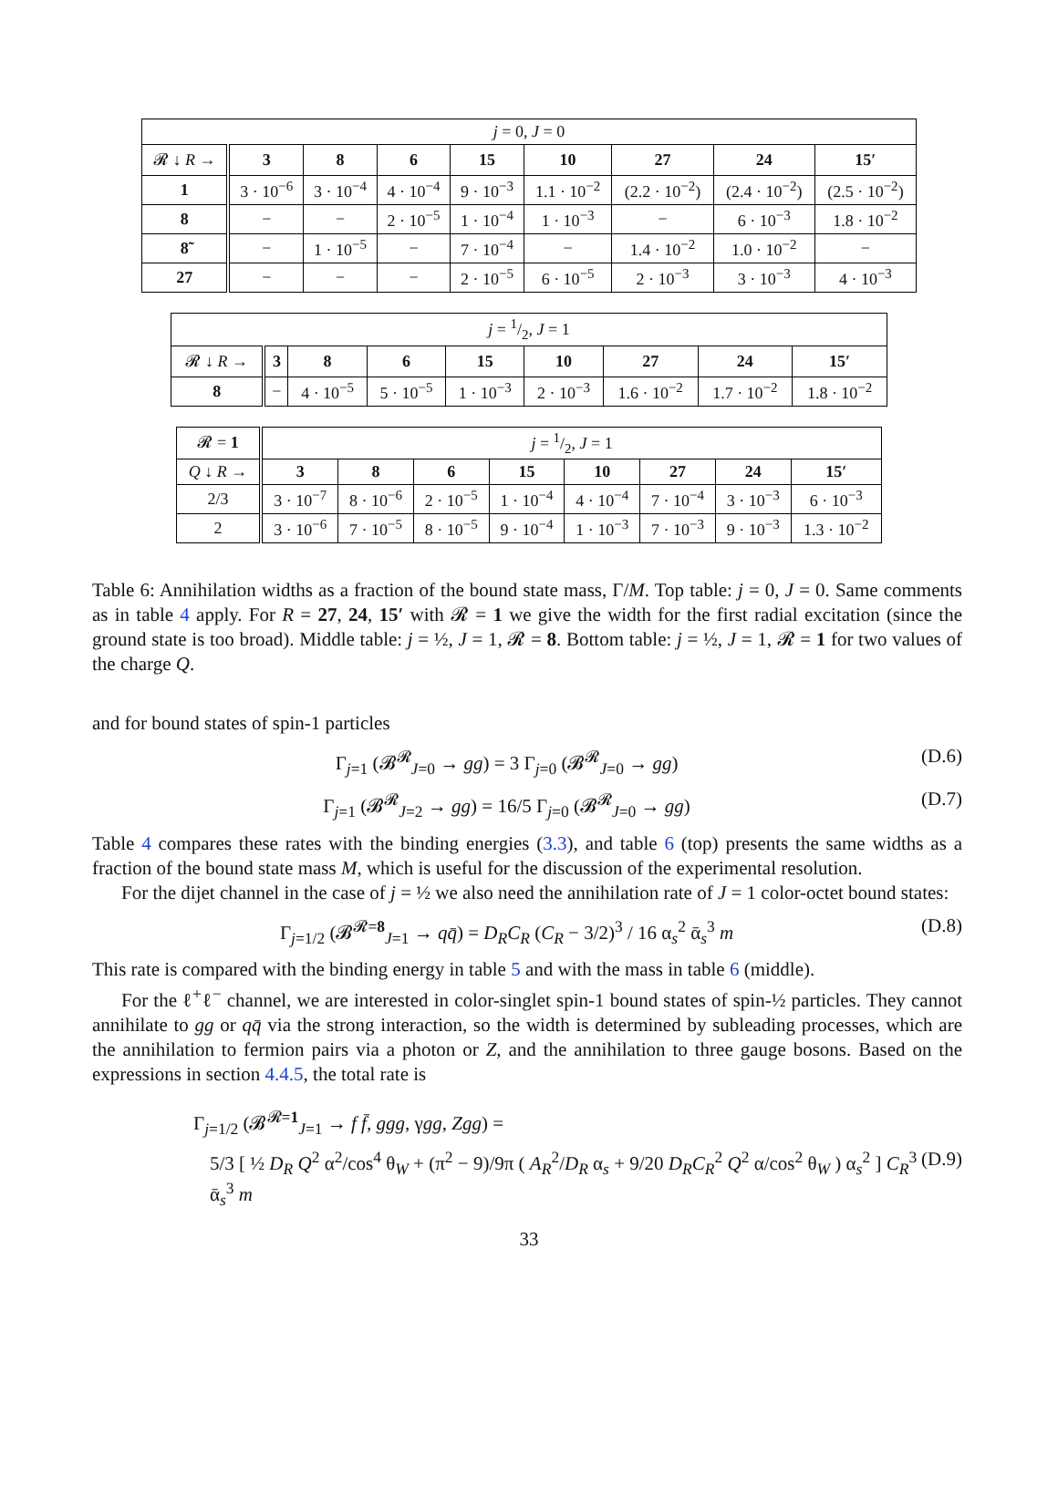| j = 0, J = 0 | | | | | | | | |
| 𝓡 ↓ R → | 3 | 8 | 6 | 15 | 10 | 27 | 24 | 15′ |
| 1 | 3 · 10<sup>−6</sup> | 3 · 10<sup>−4</sup> | 4 · 10<sup>−4</sup> | 9 · 10<sup>−3</sup> | 1.1 · 10<sup>−2</sup> | (2.2 · 10<sup>−2</sup>) | (2.4 · 10<sup>−2</sup>) | (2.5 · 10<sup>−2</sup>) |
| 8 | − | − | 2 · 10<sup>−5</sup> | 1 · 10<sup>−4</sup> | 1 · 10<sup>−3</sup> | − | 6 · 10<sup>−3</sup> | 1.8 · 10<sup>−2</sup> |
| 8̃ | − | 1 · 10<sup>−5</sup> | − | 7 · 10<sup>−4</sup> | − | 1.4 · 10<sup>−2</sup> | 1.0 · 10<sup>−2</sup> | − |
| 27 | − | − | − | 2 · 10<sup>−5</sup> | 6 · 10<sup>−5</sup> | 2 · 10<sup>−3</sup> | 3 · 10<sup>−3</sup> | 4 · 10<sup>−3</sup> |
| j = 1/2, J = 1 | | | | | | | | |
| 𝓡 ↓ R → | 3 | 8 | 6 | 15 | 10 | 27 | 24 | 15′ |
| 8 | − | 4 · 10<sup>−5</sup> | 5 · 10<sup>−5</sup> | 1 · 10<sup>−3</sup> | 2 · 10<sup>−3</sup> | 1.6 · 10<sup>−2</sup> | 1.7 · 10<sup>−2</sup> | 1.8 · 10<sup>−2</sup> |
| 𝓡 = 1 | j = 1/2, J = 1 | | | | | | | |
| Q ↓ R → | 3 | 8 | 6 | 15 | 10 | 27 | 24 | 15′ |
| 2/3 | 3 · 10<sup>−7</sup> | 8 · 10<sup>−6</sup> | 2 · 10<sup>−5</sup> | 1 · 10<sup>−4</sup> | 4 · 10<sup>−4</sup> | 7 · 10<sup>−4</sup> | 3 · 10<sup>−3</sup> | 6 · 10<sup>−3</sup> |
| 2 | 3 · 10<sup>−6</sup> | 7 · 10<sup>−5</sup> | 8 · 10<sup>−5</sup> | 9 · 10<sup>−4</sup> | 1 · 10<sup>−3</sup> | 7 · 10<sup>−3</sup> | 9 · 10<sup>−3</sup> | 1.3 · 10<sup>−2</sup> |
Table 6: Annihilation widths as a fraction of the bound state mass, Γ/M. Top table: j = 0, J = 0. Same comments as in table 4 apply. For R = 27, 24, 15′ with 𝓡 = 1 we give the width for the first radial excitation (since the ground state is too broad). Middle table: j = ½, J = 1, 𝓡 = 8. Bottom table: j = ½, J = 1, 𝓡 = 1 for two values of the charge Q.
and for bound states of spin-1 particles
Γ<sub>j=1</sub> (𝓑<sup>𝓡</sup><sub>J=0</sub> → gg) = 3 Γ<sub>j=0</sub> (𝓑<sup>𝓡</sup><sub>J=0</sub> → gg) (D.6)
Γ<sub>j=1</sub> (𝓑<sup>𝓡</sup><sub>J=2</sub> → gg) = 16/5 Γ<sub>j=0</sub> (𝓑<sup>𝓡</sup><sub>J=0</sub> → gg) (D.7)
Table 4 compares these rates with the binding energies (3.3), and table 6 (top) presents the same widths as a fraction of the bound state mass M, which is useful for the discussion of the experimental resolution.
For the dijet channel in the case of j = ½ we also need the annihilation rate of J = 1 color-octet bound states:
Γ<sub>j=1/2</sub> (𝓑<sup>𝓡=8</sup><sub>J=1</sub> → qq̄) = D<sub>R</sub>C<sub>R</sub> (C<sub>R</sub> − 3/2)<sup>3</sup> / 16 α<sub>s</sub><sup>2</sup> ᾱ<sub>s</sub><sup>3</sup> m (D.8)
This rate is compared with the binding energy in table 5 and with the mass in table 6 (middle).
For the ℓ<sup>+</sup>ℓ<sup>−</sup> channel, we are interested in color-singlet spin-1 bound states of spin-½ particles. They cannot annihilate to gg or qq̄ via the strong interaction, so the width is determined by subleading processes, which are the annihilation to fermion pairs via a photon or Z, and the annihilation to three gauge bosons. Based on the expressions in section 4.4.5, the total rate is
Γ<sub>j=1/2</sub> (𝓑<sup>𝓡=1</sup><sub>J=1</sub> → f f̄, ggg, γgg, Zgg) =
5/3 [ ½ D<sub>R</sub> Q<sup>2</sup> α<sup>2</sup>/cos<sup>4</sup> θ<sub>W</sub> + (π<sup>2</sup> − 9)/9π ( A<sub>R</sub><sup>2</sup>/D<sub>R</sub> α<sub>s</sub> + 9/20 D<sub>R</sub>C<sub>R</sub><sup>2</sup> Q<sup>2</sup> α/cos<sup>2</sup> θ<sub>W</sub> ) α<sub>s</sub><sup>2</sup> ] C<sub>R</sub><sup>3</sup> ᾱ<sub>s</sub><sup>3</sup> m (D.9)
33